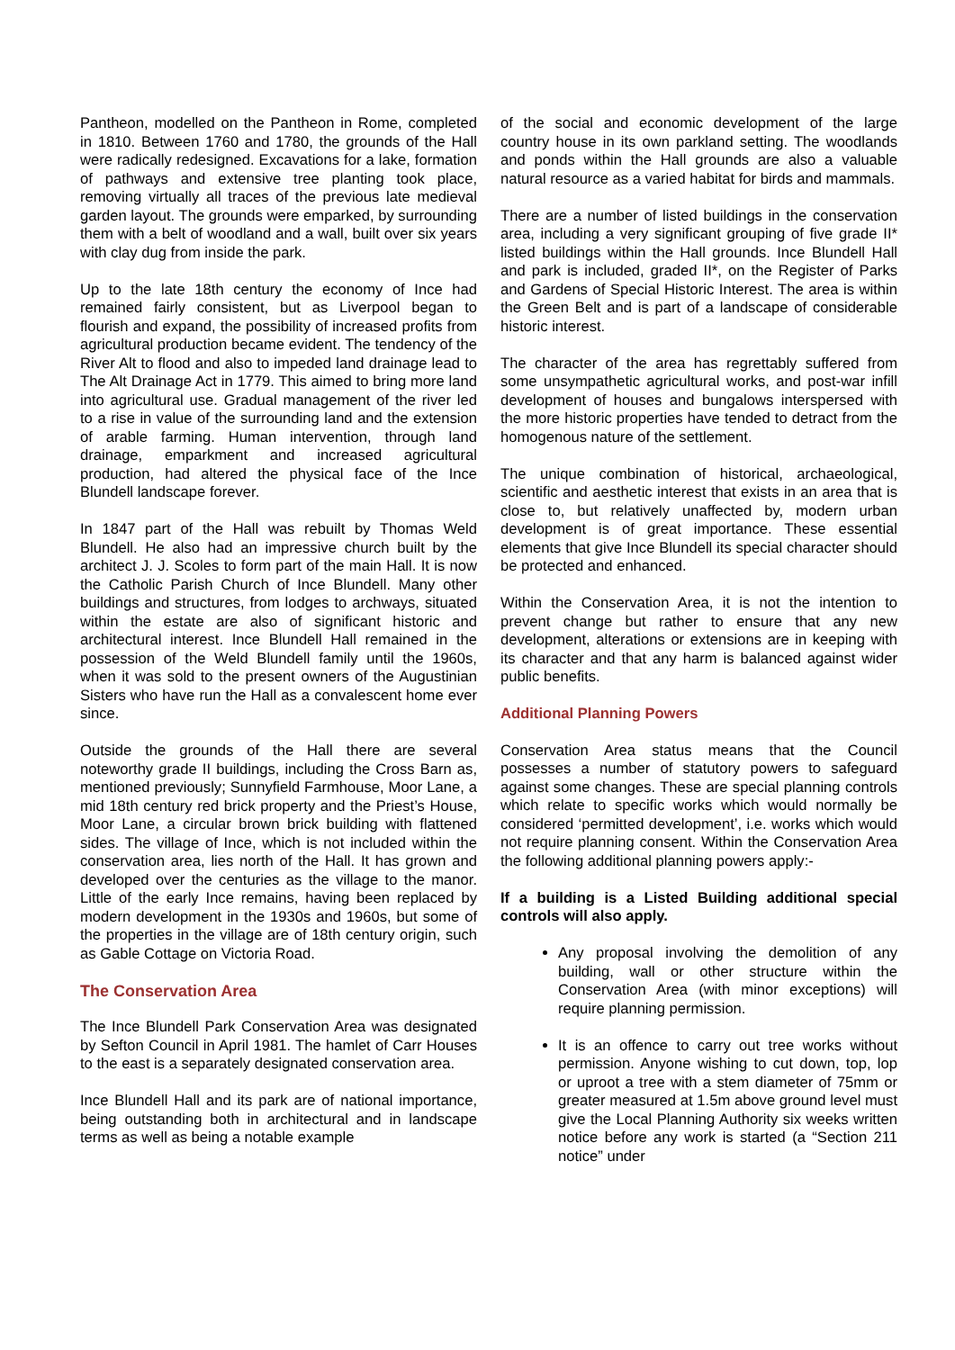Pantheon, modelled on the Pantheon in Rome, completed in 1810. Between 1760 and 1780, the grounds of the Hall were radically redesigned. Excavations for a lake, formation of pathways and extensive tree planting took place, removing virtually all traces of the previous late medieval garden layout. The grounds were emparked, by surrounding them with a belt of woodland and a wall, built over six years with clay dug from inside the park.
Up to the late 18th century the economy of Ince had remained fairly consistent, but as Liverpool began to flourish and expand, the possibility of increased profits from agricultural production became evident. The tendency of the River Alt to flood and also to impeded land drainage lead to The Alt Drainage Act in 1779. This aimed to bring more land into agricultural use. Gradual management of the river led to a rise in value of the surrounding land and the extension of arable farming. Human intervention, through land drainage, emparkment and increased agricultural production, had altered the physical face of the Ince Blundell landscape forever.
In 1847 part of the Hall was rebuilt by Thomas Weld Blundell. He also had an impressive church built by the architect J. J. Scoles to form part of the main Hall. It is now the Catholic Parish Church of Ince Blundell. Many other buildings and structures, from lodges to archways, situated within the estate are also of significant historic and architectural interest. Ince Blundell Hall remained in the possession of the Weld Blundell family until the 1960s, when it was sold to the present owners of the Augustinian Sisters who have run the Hall as a convalescent home ever since.
Outside the grounds of the Hall there are several noteworthy grade II buildings, including the Cross Barn as, mentioned previously; Sunnyfield Farmhouse, Moor Lane, a mid 18th century red brick property and the Priest’s House, Moor Lane, a circular brown brick building with flattened sides. The village of Ince, which is not included within the conservation area, lies north of the Hall. It has grown and developed over the centuries as the village to the manor. Little of the early Ince remains, having been replaced by modern development in the 1930s and 1960s, but some of the properties in the village are of 18th century origin, such as Gable Cottage on Victoria Road.
The Conservation Area
The Ince Blundell Park Conservation Area was designated by Sefton Council in April 1981. The hamlet of Carr Houses to the east is a separately designated conservation area.
Ince Blundell Hall and its park are of national importance, being outstanding both in architectural and in landscape terms as well as being a notable example
of the social and economic development of the large country house in its own parkland setting. The woodlands and ponds within the Hall grounds are also a valuable natural resource as a varied habitat for birds and mammals.
There are a number of listed buildings in the conservation area, including a very significant grouping of five grade II* listed buildings within the Hall grounds. Ince Blundell Hall and park is included, graded II*, on the Register of Parks and Gardens of Special Historic Interest. The area is within the Green Belt and is part of a landscape of considerable historic interest.
The character of the area has regrettably suffered from some unsympathetic agricultural works, and post-war infill development of houses and bungalows interspersed with the more historic properties have tended to detract from the homogenous nature of the settlement.
The unique combination of historical, archaeological, scientific and aesthetic interest that exists in an area that is close to, but relatively unaffected by, modern urban development is of great importance. These essential elements that give Ince Blundell its special character should be protected and enhanced.
Within the Conservation Area, it is not the intention to prevent change but rather to ensure that any new development, alterations or extensions are in keeping with its character and that any harm is balanced against wider public benefits.
Additional Planning Powers
Conservation Area status means that the Council possesses a number of statutory powers to safeguard against some changes. These are special planning controls which relate to specific works which would normally be considered ‘permitted development’, i.e. works which would not require planning consent. Within the Conservation Area the following additional planning powers apply:-
If a building is a Listed Building additional special controls will also apply.
Any proposal involving the demolition of any building, wall or other structure within the Conservation Area (with minor exceptions) will require planning permission.
It is an offence to carry out tree works without permission. Anyone wishing to cut down, top, lop or uproot a tree with a stem diameter of 75mm or greater measured at 1.5m above ground level must give the Local Planning Authority six weeks written notice before any work is started (a “Section 211 notice” under